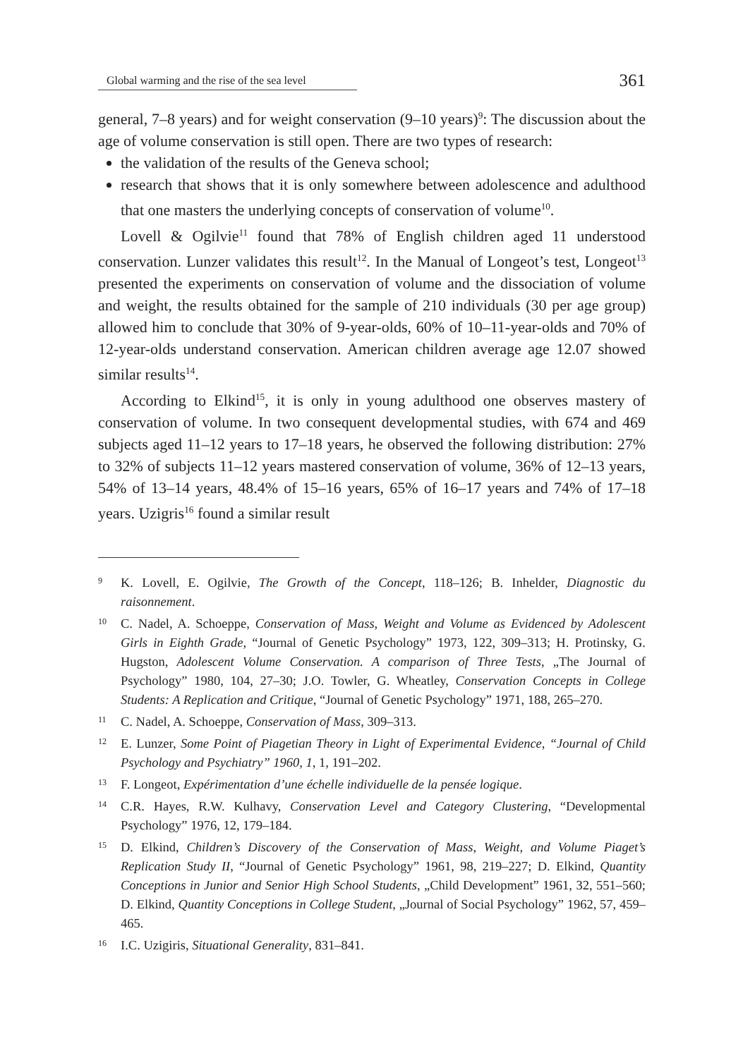Global warming and the rise of the sea level
361
general, 7–8 years) and for weight conservation (9–10 years)<sup>9</sup>: The discussion about the age of volume conservation is still open. There are two types of research:
the validation of the results of the Geneva school;
research that shows that it is only somewhere between adolescence and adulthood that one masters the underlying concepts of conservation of volume<sup>10</sup>.
Lovell & Ogilvie<sup>11</sup> found that 78% of English children aged 11 understood conservation. Lunzer validates this result<sup>12</sup>. In the Manual of Longeot’s test, Longeot<sup>13</sup> presented the experiments on conservation of volume and the dissociation of volume and weight, the results obtained for the sample of 210 individuals (30 per age group) allowed him to conclude that 30% of 9-year-olds, 60% of 10–11-year-olds and 70% of 12-year-olds understand conservation. American children average age 12.07 showed similar results<sup>14</sup>.
According to Elkind<sup>15</sup>, it is only in young adulthood one observes mastery of conservation of volume. In two consequent developmental studies, with 674 and 469 subjects aged 11–12 years to 17–18 years, he observed the following distribution: 27% to 32% of subjects 11–12 years mastered conservation of volume, 36% of 12–13 years, 54% of 13–14 years, 48.4% of 15–16 years, 65% of 16–17 years and 74% of 17–18 years. Uzigris<sup>16</sup> found a similar result
9 K. Lovell, E. Ogilvie, The Growth of the Concept, 118–126; B. Inhelder, Diagnostic du raisonnement.
10 C. Nadel, A. Schoeppe, Conservation of Mass, Weight and Volume as Evidenced by Adolescent Girls in Eighth Grade, “Journal of Genetic Psychology” 1973, 122, 309–313; H. Protinsky, G. Hugston, Adolescent Volume Conservation. A comparison of Three Tests, „The Journal of Psychology” 1980, 104, 27–30; J.O. Towler, G. Wheatley, Conservation Concepts in College Students: A Replication and Critique, “Journal of Genetic Psychology” 1971, 188, 265–270.
11 C. Nadel, A. Schoeppe, Conservation of Mass, 309–313.
12 E. Lunzer, Some Point of Piagetian Theory in Light of Experimental Evidence, “Journal of Child Psychology and Psychiatry” 1960, 1, 1, 191–202.
13 F. Longeot, Expérimentation d’une échelle individuelle de la pensée logique.
14 C.R. Hayes, R.W. Kulhavy, Conservation Level and Category Clustering, “Developmental Psychology” 1976, 12, 179–184.
15 D. Elkind, Children’s Discovery of the Conservation of Mass, Weight, and Volume Piaget’s Replication Study II, “Journal of Genetic Psychology” 1961, 98, 219–227; D. Elkind, Quantity Conceptions in Junior and Senior High School Students, „Child Development” 1961, 32, 551–560; D. Elkind, Quantity Conceptions in College Student, „Journal of Social Psychology” 1962, 57, 459–465.
16 I.C. Uzigiris, Situational Generality, 831–841.